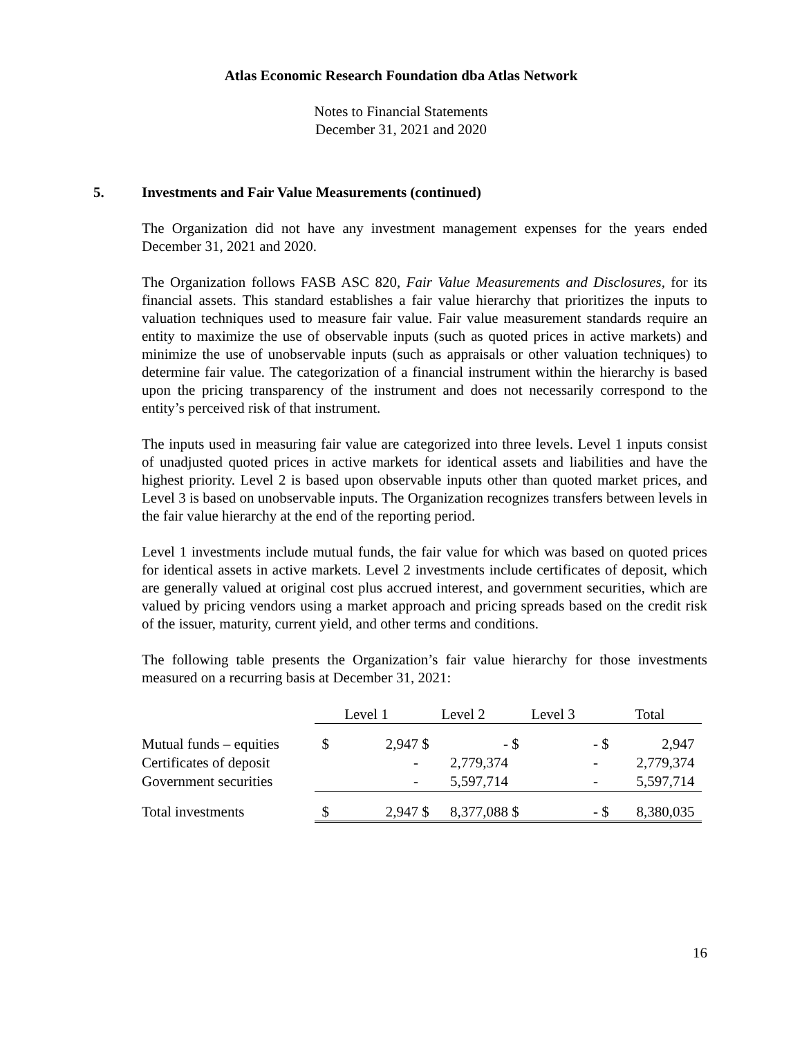Atlas Economic Research Foundation dba Atlas Network
Notes to Financial Statements
December 31, 2021 and 2020
5. Investments and Fair Value Measurements (continued)
The Organization did not have any investment management expenses for the years ended December 31, 2021 and 2020.
The Organization follows FASB ASC 820, Fair Value Measurements and Disclosures, for its financial assets. This standard establishes a fair value hierarchy that prioritizes the inputs to valuation techniques used to measure fair value. Fair value measurement standards require an entity to maximize the use of observable inputs (such as quoted prices in active markets) and minimize the use of unobservable inputs (such as appraisals or other valuation techniques) to determine fair value. The categorization of a financial instrument within the hierarchy is based upon the pricing transparency of the instrument and does not necessarily correspond to the entity’s perceived risk of that instrument.
The inputs used in measuring fair value are categorized into three levels. Level 1 inputs consist of unadjusted quoted prices in active markets for identical assets and liabilities and have the highest priority. Level 2 is based upon observable inputs other than quoted market prices, and Level 3 is based on unobservable inputs. The Organization recognizes transfers between levels in the fair value hierarchy at the end of the reporting period.
Level 1 investments include mutual funds, the fair value for which was based on quoted prices for identical assets in active markets. Level 2 investments include certificates of deposit, which are generally valued at original cost plus accrued interest, and government securities, which are valued by pricing vendors using a market approach and pricing spreads based on the credit risk of the issuer, maturity, current yield, and other terms and conditions.
The following table presents the Organization’s fair value hierarchy for those investments measured on a recurring basis at December 31, 2021:
| | Level 1 | | Level 2 | | Level 3 | | Total | |
| --- | --- | --- | --- | --- | --- | --- | --- | --- |
| Mutual funds – equities | $ | 2,947 | $ | - | $ | - | $ | 2,947 |
| Certificates of deposit | | - | | 2,779,374 | | - | | 2,779,374 |
| Government securities | | - | | 5,597,714 | | - | | 5,597,714 |
| Total investments | $ | 2,947 | $ | 8,377,088 | $ | - | $ | 8,380,035 |
16